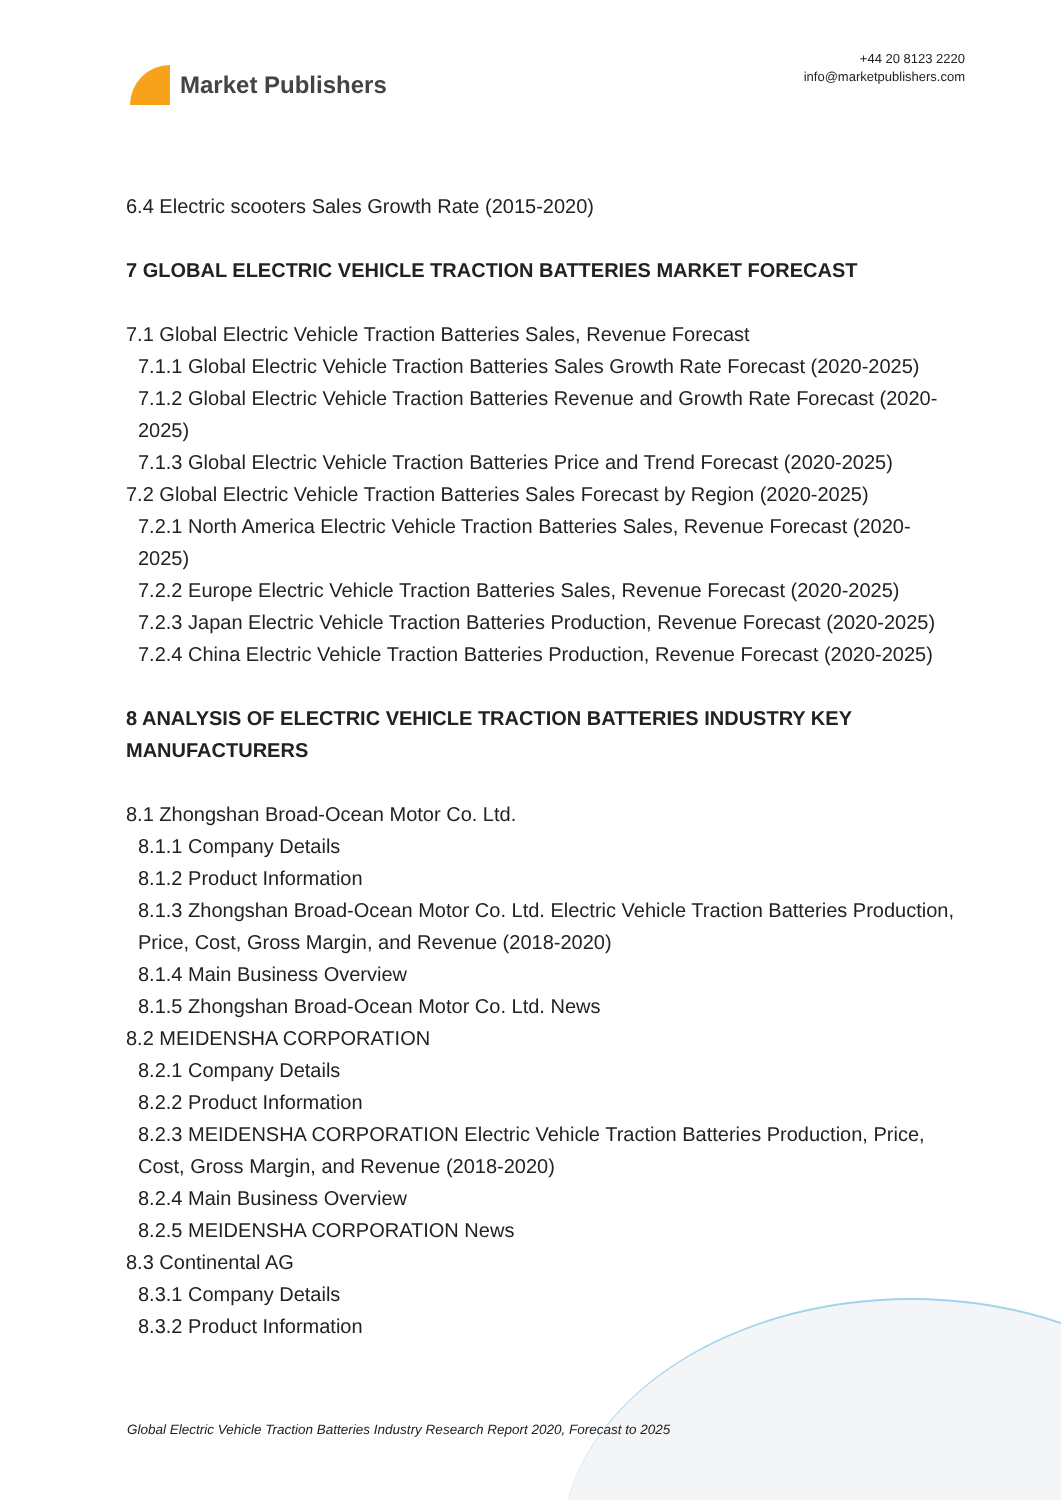Market Publishers
+44 20 8123 2220
info@marketpublishers.com
6.4 Electric scooters Sales Growth Rate (2015-2020)
7 GLOBAL ELECTRIC VEHICLE TRACTION BATTERIES MARKET FORECAST
7.1 Global Electric Vehicle Traction Batteries Sales, Revenue Forecast
7.1.1 Global Electric Vehicle Traction Batteries Sales Growth Rate Forecast (2020-2025)
7.1.2 Global Electric Vehicle Traction Batteries Revenue and Growth Rate Forecast (2020-2025)
7.1.3 Global Electric Vehicle Traction Batteries Price and Trend Forecast (2020-2025)
7.2 Global Electric Vehicle Traction Batteries Sales Forecast by Region (2020-2025)
7.2.1 North America Electric Vehicle Traction Batteries Sales, Revenue Forecast (2020-2025)
7.2.2 Europe Electric Vehicle Traction Batteries Sales, Revenue Forecast (2020-2025)
7.2.3 Japan Electric Vehicle Traction Batteries Production, Revenue Forecast (2020-2025)
7.2.4 China Electric Vehicle Traction Batteries Production, Revenue Forecast (2020-2025)
8 ANALYSIS OF ELECTRIC VEHICLE TRACTION BATTERIES INDUSTRY KEY MANUFACTURERS
8.1 Zhongshan Broad-Ocean Motor Co. Ltd.
8.1.1 Company Details
8.1.2 Product Information
8.1.3 Zhongshan Broad-Ocean Motor Co. Ltd. Electric Vehicle Traction Batteries Production, Price, Cost, Gross Margin, and Revenue (2018-2020)
8.1.4 Main Business Overview
8.1.5 Zhongshan Broad-Ocean Motor Co. Ltd. News
8.2 MEIDENSHA CORPORATION
8.2.1 Company Details
8.2.2 Product Information
8.2.3 MEIDENSHA CORPORATION Electric Vehicle Traction Batteries Production, Price, Cost, Gross Margin, and Revenue (2018-2020)
8.2.4 Main Business Overview
8.2.5 MEIDENSHA CORPORATION News
8.3 Continental AG
8.3.1 Company Details
8.3.2 Product Information
Global Electric Vehicle Traction Batteries Industry Research Report 2020, Forecast to 2025